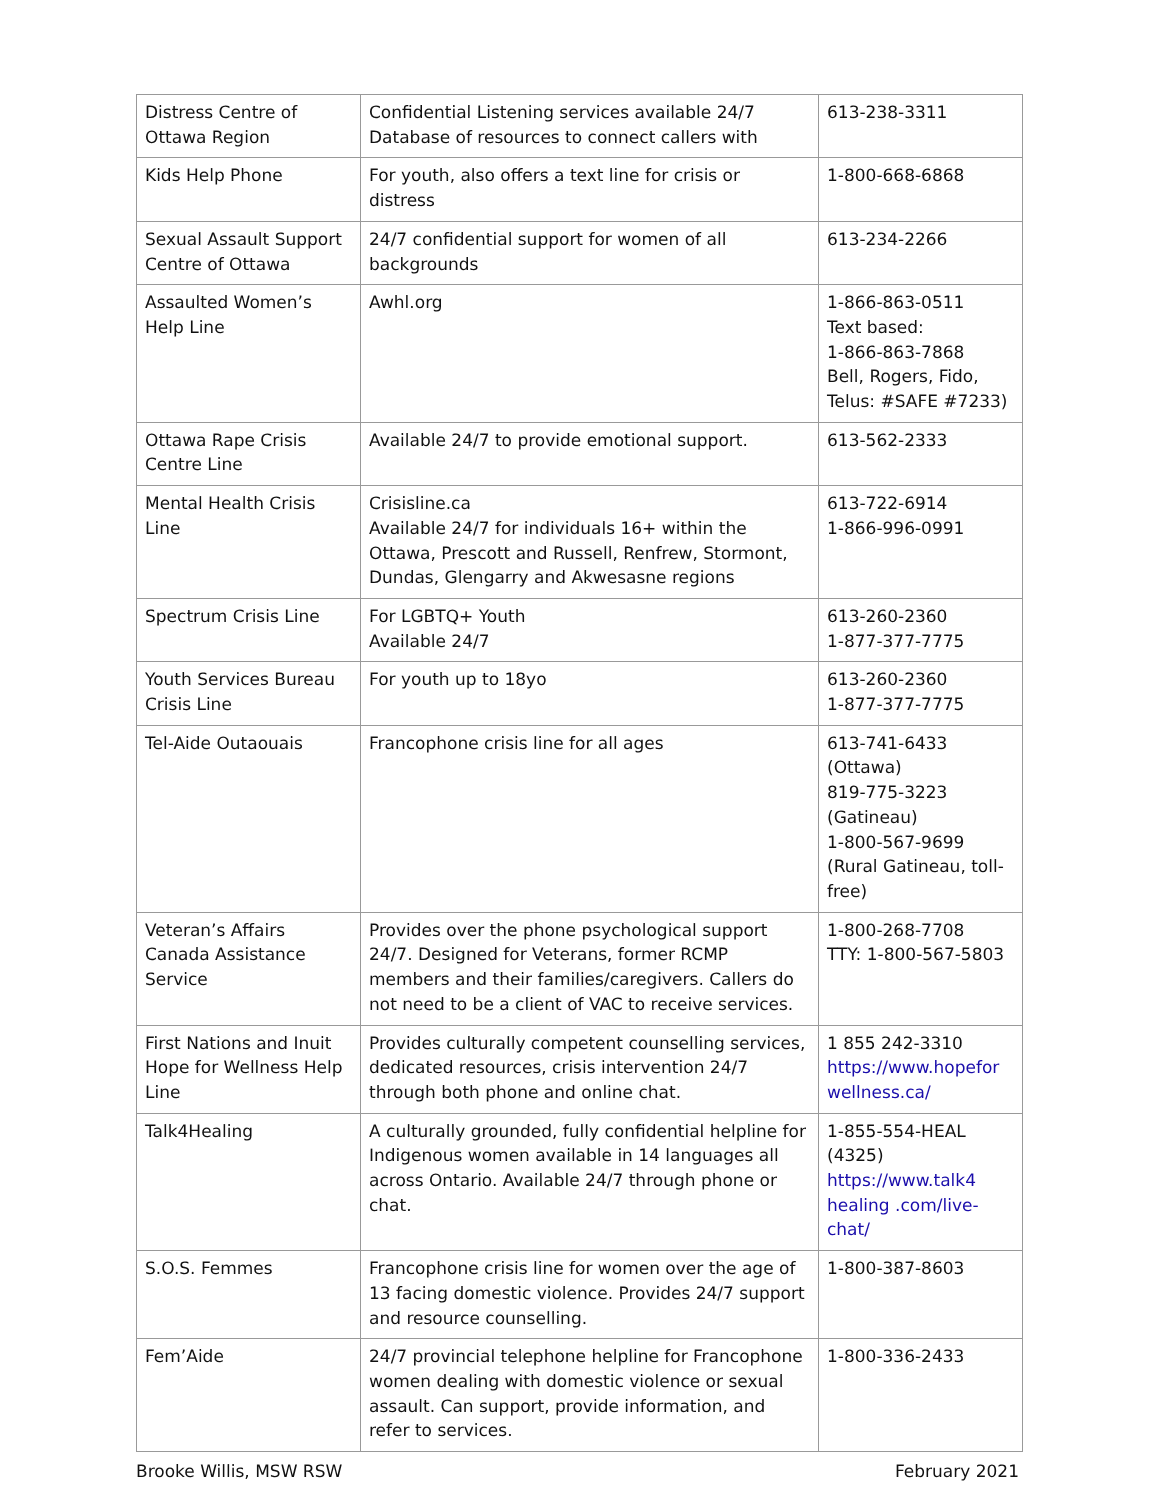| Distress Centre of Ottawa Region | Confidential Listening services available 24/7 Database of resources to connect callers with | 613-238-3311 |
| Kids Help Phone | For youth, also offers a text line for crisis or distress | 1-800-668-6868 |
| Sexual Assault Support Centre of Ottawa | 24/7 confidential support for women of all backgrounds | 613-234-2266 |
| Assaulted Women’s Help Line | Awhl.org | 1-866-863-0511 Text based: 1-866-863-7868 Bell, Rogers, Fido, Telus: #SAFE #7233) |
| Ottawa Rape Crisis Centre Line | Available 24/7 to provide emotional support. | 613-562-2333 |
| Mental Health Crisis Line | Crisisline.ca Available 24/7 for individuals 16+ within the Ottawa, Prescott and Russell, Renfrew, Stormont, Dundas, Glengarry and Akwesasne regions | 613-722-6914 1-866-996-0991 |
| Spectrum Crisis Line | For LGBTQ+ Youth Available 24/7 | 613-260-2360 1-877-377-7775 |
| Youth Services Bureau Crisis Line | For youth up to 18yo | 613-260-2360 1-877-377-7775 |
| Tel-Aide Outaouais | Francophone crisis line for all ages | 613-741-6433 (Ottawa) 819-775-3223 (Gatineau) 1-800-567-9699 (Rural Gatineau, toll-free) |
| Veteran’s Affairs Canada Assistance Service | Provides over the phone psychological support 24/7. Designed for Veterans, former RCMP members and their families/caregivers. Callers do not need to be a client of VAC to receive services. | 1-800-268-7708 TTY: 1-800-567-5803 |
| First Nations and Inuit Hope for Wellness Help Line | Provides culturally competent counselling services, dedicated resources, crisis intervention 24/7 through both phone and online chat. | 1 855 242-3310 https://www.hopefor wellness.ca/ |
| Talk4Healing | A culturally grounded, fully confidential helpline for Indigenous women available in 14 languages all across Ontario. Available 24/7 through phone or chat. | 1-855-554-HEAL (4325) https://www.talk4 healing .com/live-chat/ |
| S.O.S. Femmes | Francophone crisis line for women over the age of 13 facing domestic violence. Provides 24/7 support and resource counselling. | 1-800-387-8603 |
| Fem’Aide | 24/7 provincial telephone helpline for Francophone women dealing with domestic violence or sexual assault. Can support, provide information, and refer to services. | 1-800-336-2433 |
Brooke Willis, MSW RSW February 2021